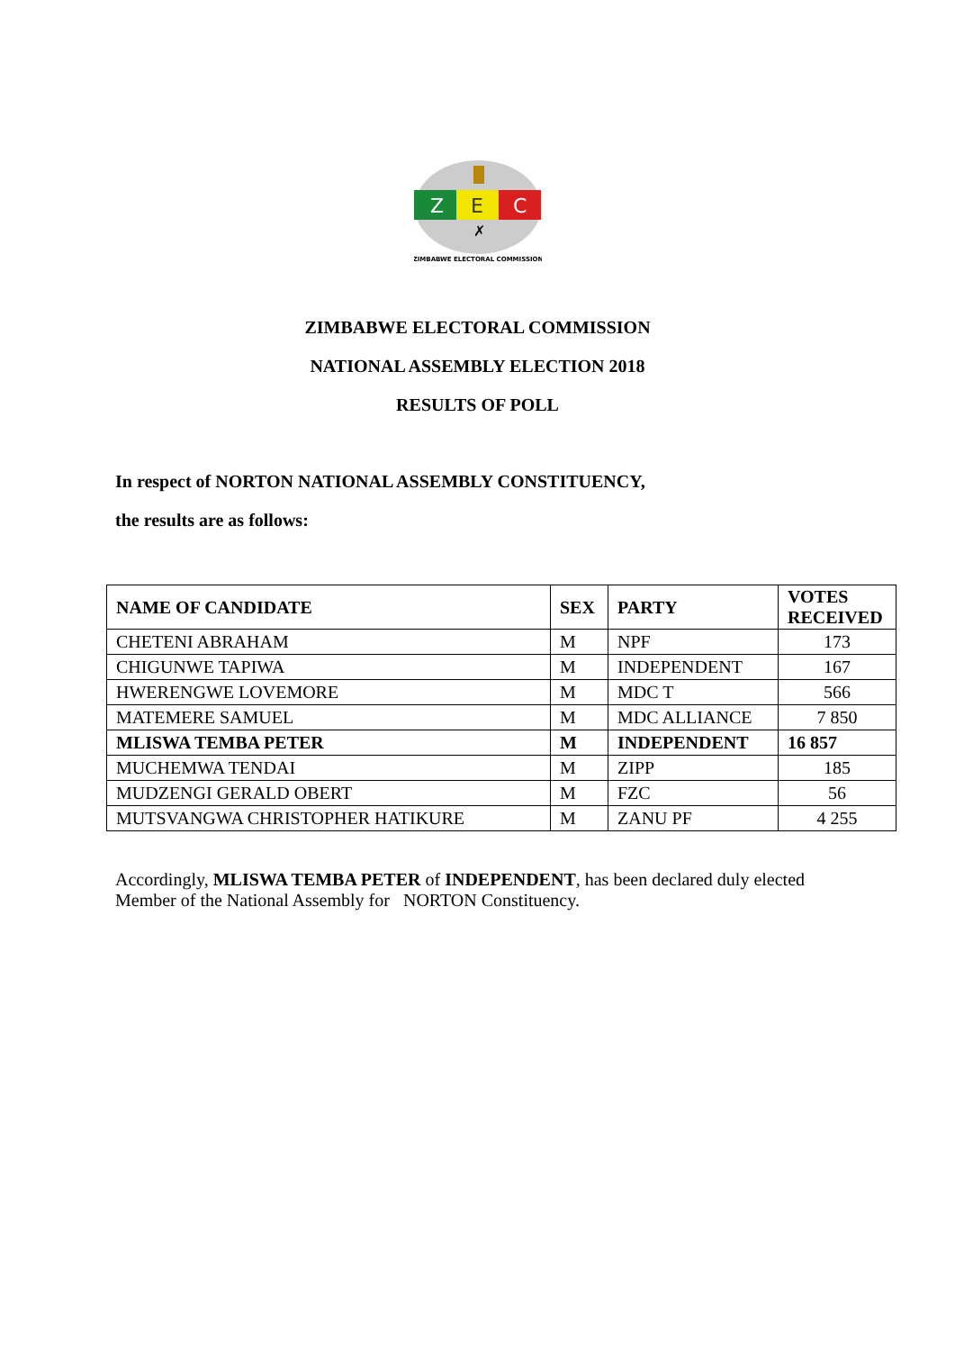Z
E
C
✗
ZIMBABWE ELECTORAL COMMISSION
ZIMBABWE ELECTORAL COMMISSION
NATIONAL ASSEMBLY ELECTION 2018
RESULTS OF POLL
In respect of NORTON NATIONAL ASSEMBLY CONSTITUENCY,
the results are as follows:
| NAME OF CANDIDATE | SEX | PARTY | VOTES RECEIVED |
| --- | --- | --- | --- |
| CHETENI ABRAHAM | M | NPF | 173 |
| CHIGUNWE TAPIWA | M | INDEPENDENT | 167 |
| HWERENGWE LOVEMORE | M | MDC T | 566 |
| MATEMERE SAMUEL | M | MDC ALLIANCE | 7 850 |
| MLISWA TEMBA PETER | M | INDEPENDENT | 16 857 |
| MUCHEMWA TENDAI | M | ZIPP | 185 |
| MUDZENGI GERALD OBERT | M | FZC | 56 |
| MUTSVANGWA CHRISTOPHER HATIKURE | M | ZANU PF | 4 255 |
Accordingly, MLISWA TEMBA PETER of INDEPENDENT, has been declared duly elected Member of the National Assembly for NORTON Constituency.